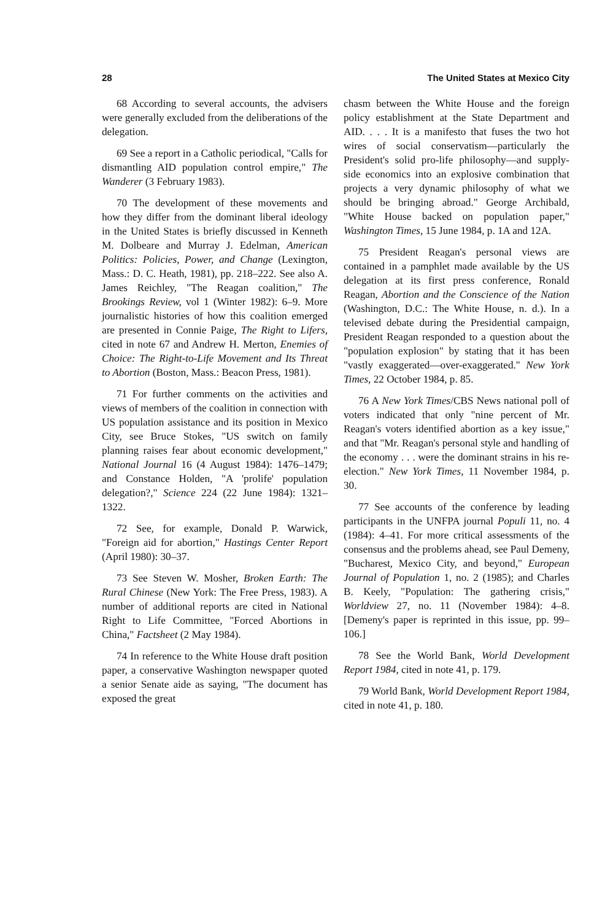28 The United States at Mexico City
68 According to several accounts, the advisers were generally excluded from the deliberations of the delegation.
69 See a report in a Catholic periodical, "Calls for dismantling AID population control empire," The Wanderer (3 February 1983).
70 The development of these movements and how they differ from the dominant liberal ideology in the United States is briefly discussed in Kenneth M. Dolbeare and Murray J. Edelman, American Politics: Policies, Power, and Change (Lexington, Mass.: D. C. Heath, 1981), pp. 218–222. See also A. James Reichley, "The Reagan coalition," The Brookings Review, vol 1 (Winter 1982): 6–9. More journalistic histories of how this coalition emerged are presented in Connie Paige, The Right to Lifers, cited in note 67 and Andrew H. Merton, Enemies of Choice: The Right-to-Life Movement and Its Threat to Abortion (Boston, Mass.: Beacon Press, 1981).
71 For further comments on the activities and views of members of the coalition in connection with US population assistance and its position in Mexico City, see Bruce Stokes, "US switch on family planning raises fear about economic development," National Journal 16 (4 August 1984): 1476–1479; and Constance Holden, "A 'prolife' population delegation?," Science 224 (22 June 1984): 1321–1322.
72 See, for example, Donald P. Warwick, "Foreign aid for abortion," Hastings Center Report (April 1980): 30–37.
73 See Steven W. Mosher, Broken Earth: The Rural Chinese (New York: The Free Press, 1983). A number of additional reports are cited in National Right to Life Committee, "Forced Abortions in China," Factsheet (2 May 1984).
74 In reference to the White House draft position paper, a conservative Washington newspaper quoted a senior Senate aide as saying, "The document has exposed the great
chasm between the White House and the foreign policy establishment at the State Department and AID. . . . It is a manifesto that fuses the two hot wires of social conservatism—particularly the President's solid pro-life philosophy—and supply-side economics into an explosive combination that projects a very dynamic philosophy of what we should be bringing abroad." George Archibald, "White House backed on population paper," Washington Times, 15 June 1984, p. 1A and 12A.
75 President Reagan's personal views are contained in a pamphlet made available by the US delegation at its first press conference, Ronald Reagan, Abortion and the Conscience of the Nation (Washington, D.C.: The White House, n. d.). In a televised debate during the Presidential campaign, President Reagan responded to a question about the "population explosion" by stating that it has been "vastly exaggerated—over-exaggerated." New York Times, 22 October 1984, p. 85.
76 A New York Times/CBS News national poll of voters indicated that only "nine percent of Mr. Reagan's voters identified abortion as a key issue," and that "Mr. Reagan's personal style and handling of the economy . . . were the dominant strains in his re-election." New York Times, 11 November 1984, p. 30.
77 See accounts of the conference by leading participants in the UNFPA journal Populi 11, no. 4 (1984): 4–41. For more critical assessments of the consensus and the problems ahead, see Paul Demeny, "Bucharest, Mexico City, and beyond," European Journal of Population 1, no. 2 (1985); and Charles B. Keely, "Population: The gathering crisis," Worldview 27, no. 11 (November 1984): 4–8. [Demeny's paper is reprinted in this issue, pp. 99–106.]
78 See the World Bank, World Development Report 1984, cited in note 41, p. 179.
79 World Bank, World Development Report 1984, cited in note 41, p. 180.